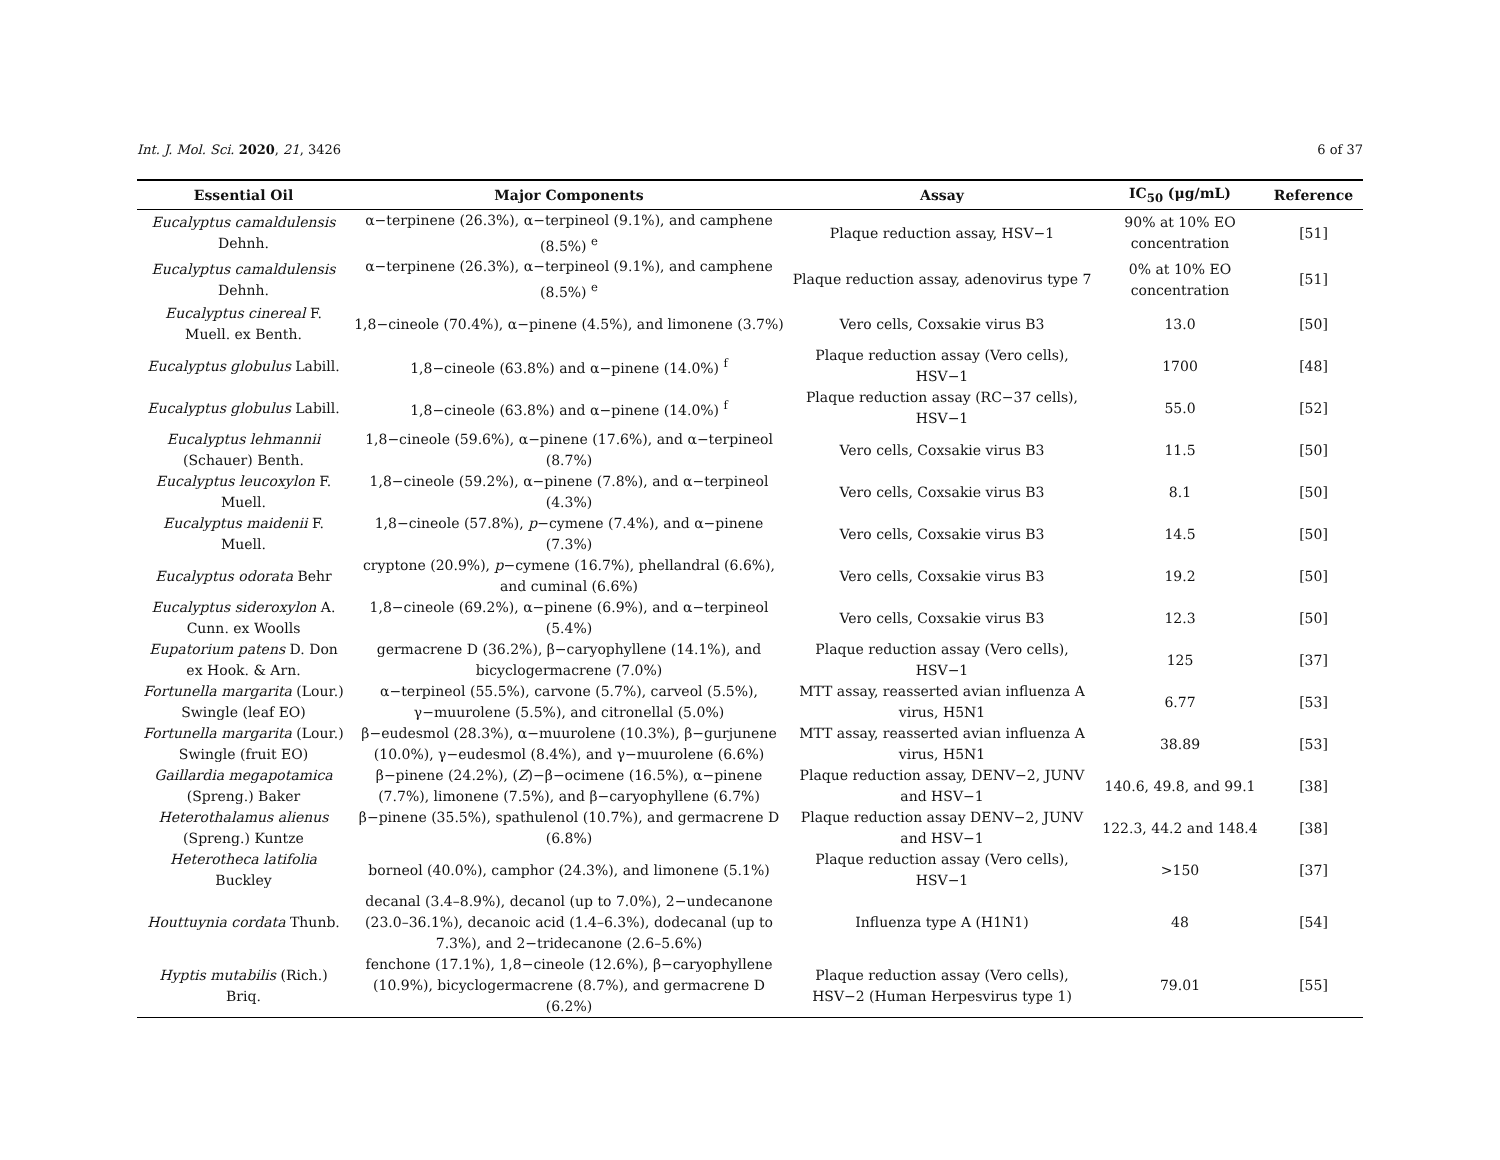Int. J. Mol. Sci. 2020, 21, 3426 6 of 37
| Essential Oil | Major Components | Assay | IC<sub>50</sub> (μg/mL) | Reference |
| --- | --- | --- | --- | --- |
| Eucalyptus camaldulensis Dehnh. | α−terpinene (26.3%), α−terpineol (9.1%), and camphene (8.5%) <sup>e</sup> | Plaque reduction assay, HSV−1 | 90% at 10% EO concentration | [51] |
| Eucalyptus camaldulensis Dehnh. | α−terpinene (26.3%), α−terpineol (9.1%), and camphene (8.5%) <sup>e</sup> | Plaque reduction assay, adenovirus type 7 | 0% at 10% EO concentration | [51] |
| Eucalyptus cinereal F. Muell. ex Benth. | 1,8−cineole (70.4%), α−pinene (4.5%), and limonene (3.7%) | Vero cells, Coxsakie virus B3 | 13.0 | [50] |
| Eucalyptus globulus Labill. | 1,8−cineole (63.8%) and α−pinene (14.0%) <sup>f</sup> | Plaque reduction assay (Vero cells), HSV−1 | 1700 | [48] |
| Eucalyptus globulus Labill. | 1,8−cineole (63.8%) and α−pinene (14.0%) <sup>f</sup> | Plaque reduction assay (RC−37 cells), HSV−1 | 55.0 | [52] |
| Eucalyptus lehmannii (Schauer) Benth. | 1,8−cineole (59.6%), α−pinene (17.6%), and α−terpineol (8.7%) | Vero cells, Coxsakie virus B3 | 11.5 | [50] |
| Eucalyptus leucoxylon F. Muell. | 1,8−cineole (59.2%), α−pinene (7.8%), and α−terpineol (4.3%) | Vero cells, Coxsakie virus B3 | 8.1 | [50] |
| Eucalyptus maidenii F. Muell. | 1,8−cineole (57.8%), p −cymene (7.4%), and α−pinene (7.3%) | Vero cells, Coxsakie virus B3 | 14.5 | [50] |
| Eucalyptus odorata Behr | cryptone (20.9%), p −cymene (16.7%), phellandral (6.6%), and cuminal (6.6%) | Vero cells, Coxsakie virus B3 | 19.2 | [50] |
| Eucalyptus sideroxylon A. Cunn. ex Woolls | 1,8−cineole (69.2%), α−pinene (6.9%), and α−terpineol (5.4%) | Vero cells, Coxsakie virus B3 | 12.3 | [50] |
| Eupatorium patens D. Don ex Hook. & Arn. | germacrene D (36.2%), β−caryophyllene (14.1%), and bicyclogermacrene (7.0%) | Plaque reduction assay (Vero cells), HSV−1 | 125 | [37] |
| Fortunella margarita (Lour.) Swingle (leaf EO) | α−terpineol (55.5%), carvone (5.7%), carveol (5.5%), γ−muurolene (5.5%), and citronellal (5.0%) | MTT assay, reasserted avian influenza A virus, H5N1 | 6.77 | [53] |
| Fortunella margarita (Lour.) Swingle (fruit EO) | β−eudesmol (28.3%), α−muurolene (10.3%), β−gurjunene (10.0%), γ−eudesmol (8.4%), and γ−muurolene (6.6%) | MTT assay, reasserted avian influenza A virus, H5N1 | 38.89 | [53] |
| Gaillardia megapotamica (Spreng.) Baker | β−pinene (24.2%), ( Z )−β−ocimene (16.5%), α−pinene (7.7%), limonene (7.5%), and β−caryophyllene (6.7%) | Plaque reduction assay, DENV−2, JUNV and HSV−1 | 140.6, 49.8, and 99.1 | [38] |
| Heterothalamus alienus (Spreng.) Kuntze | β−pinene (35.5%), spathulenol (10.7%), and germacrene D (6.8%) | Plaque reduction assay DENV−2, JUNV and HSV−1 | 122.3, 44.2 and 148.4 | [38] |
| Heterotheca latifolia Buckley | borneol (40.0%), camphor (24.3%), and limonene (5.1%) | Plaque reduction assay (Vero cells), HSV−1 | >150 | [37] |
| Houttuynia cordata Thunb. | decanal (3.4–8.9%), decanol (up to 7.0%), 2−undecanone (23.0–36.1%), decanoic acid (1.4–6.3%), dodecanal (up to 7.3%), and 2−tridecanone (2.6–5.6%) | Influenza type A (H1N1) | 48 | [54] |
| Hyptis mutabilis (Rich.) Briq. | fenchone (17.1%), 1,8−cineole (12.6%), β−caryophyllene (10.9%), bicyclogermacrene (8.7%), and germacrene D (6.2%) | Plaque reduction assay (Vero cells), HSV−2 (Human Herpesvirus type 1) | 79.01 | [55] |